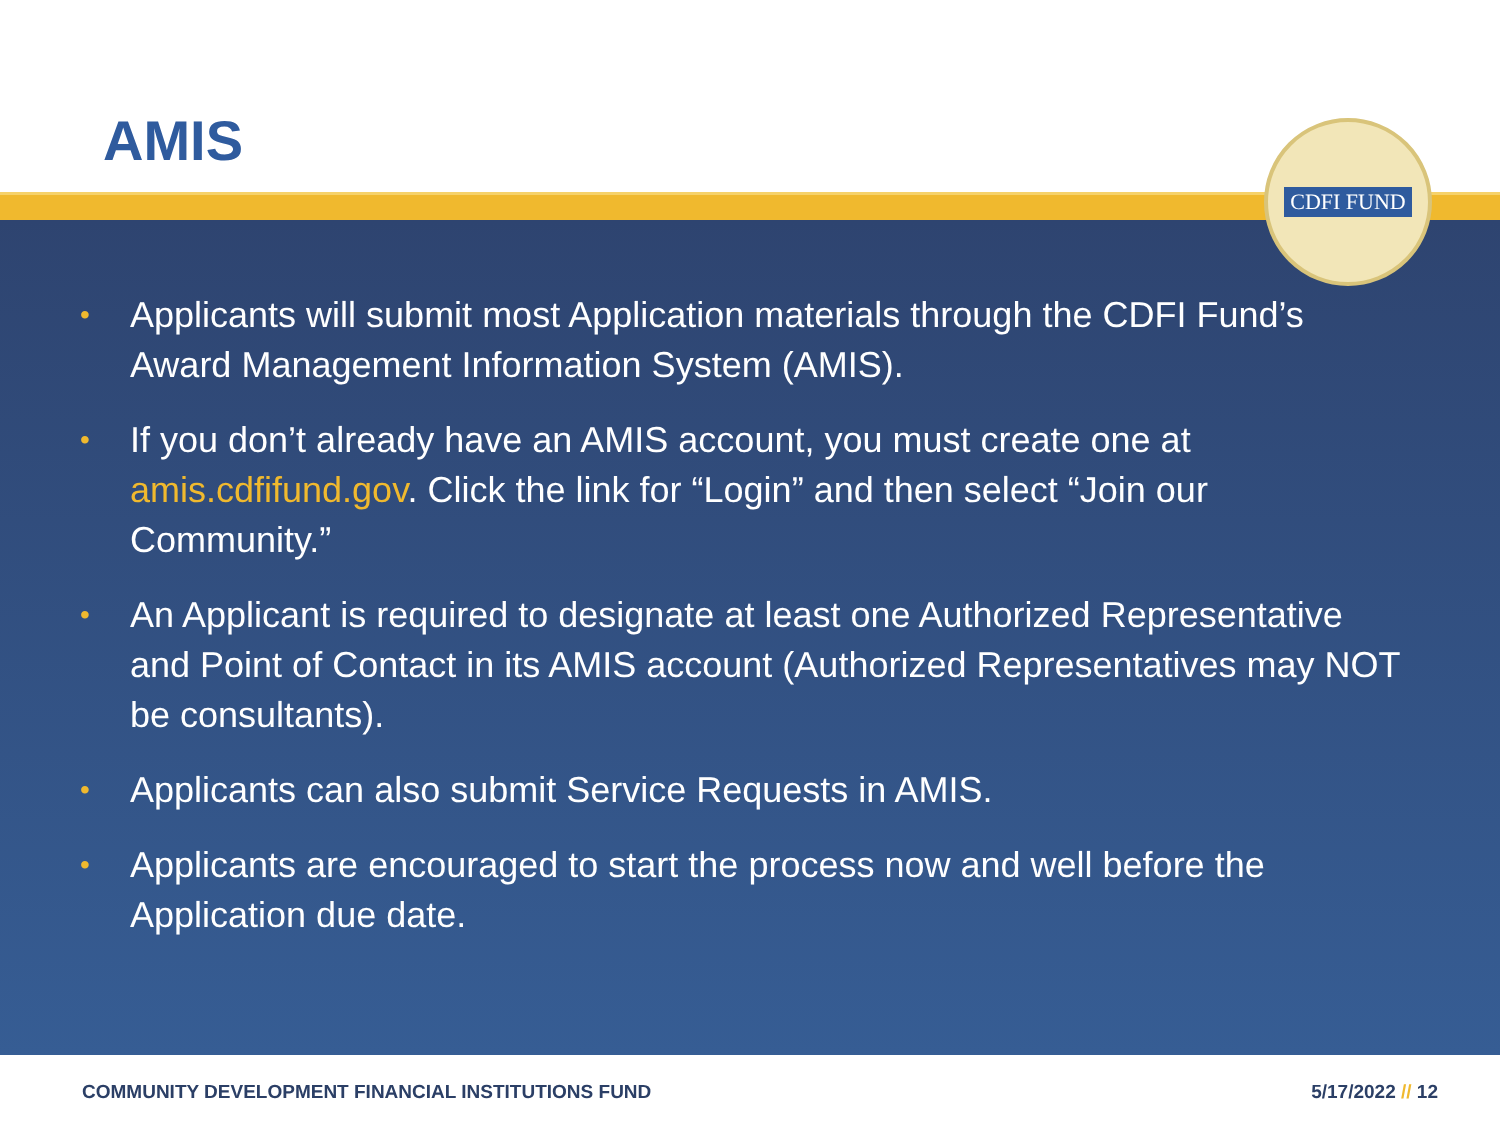AMIS
• Applicants will submit most Application materials through the CDFI Fund’s Award Management Information System (AMIS).
• If you don’t already have an AMIS account, you must create one at amis.cdfifund.gov. Click the link for “Login” and then select “Join our Community.”
• An Applicant is required to designate at least one Authorized Representative and Point of Contact in its AMIS account (Authorized Representatives may NOT be consultants).
• Applicants can also submit Service Requests in AMIS.
• Applicants are encouraged to start the process now and well before the Application due date.
COMMUNITY DEVELOPMENT FINANCIAL INSTITUTIONS FUND 5/17/2022 // 12
CDFI FUND